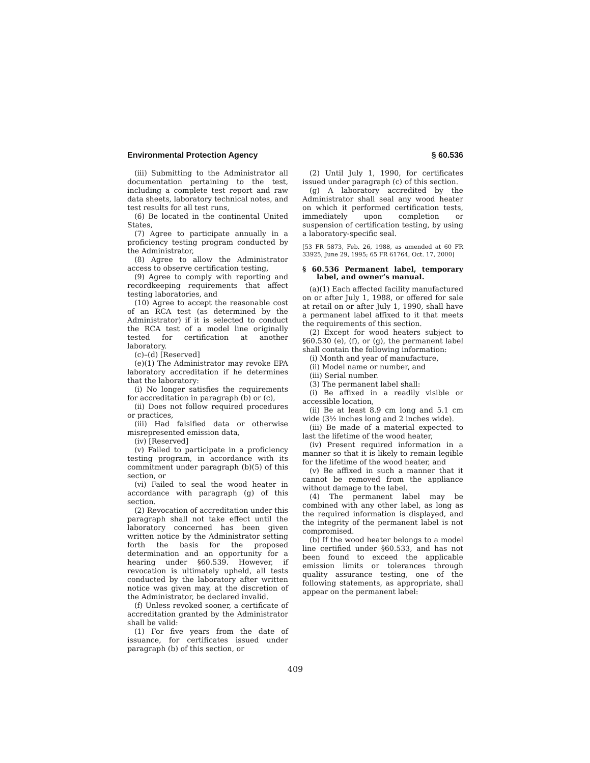Environmental Protection Agency § 60.536
(iii) Submitting to the Administrator all documentation pertaining to the test, including a complete test report and raw data sheets, laboratory technical notes, and test results for all test runs,
(6) Be located in the continental United States,
(7) Agree to participate annually in a proficiency testing program conducted by the Administrator,
(8) Agree to allow the Administrator access to observe certification testing,
(9) Agree to comply with reporting and recordkeeping requirements that affect testing laboratories, and
(10) Agree to accept the reasonable cost of an RCA test (as determined by the Administrator) if it is selected to conduct the RCA test of a model line originally tested for certification at another laboratory.
(c)–(d) [Reserved]
(e)(1) The Administrator may revoke EPA laboratory accreditation if he determines that the laboratory:
(i) No longer satisfies the requirements for accreditation in paragraph (b) or (c),
(ii) Does not follow required procedures or practices,
(iii) Had falsified data or otherwise misrepresented emission data,
(iv) [Reserved]
(v) Failed to participate in a proficiency testing program, in accordance with its commitment under paragraph (b)(5) of this section, or
(vi) Failed to seal the wood heater in accordance with paragraph (g) of this section.
(2) Revocation of accreditation under this paragraph shall not take effect until the laboratory concerned has been given written notice by the Administrator setting forth the basis for the proposed determination and an opportunity for a hearing under §60.539. However, if revocation is ultimately upheld, all tests conducted by the laboratory after written notice was given may, at the discretion of the Administrator, be declared invalid.
(f) Unless revoked sooner, a certificate of accreditation granted by the Administrator shall be valid:
(1) For five years from the date of issuance, for certificates issued under paragraph (b) of this section, or
(2) Until July 1, 1990, for certificates issued under paragraph (c) of this section.
(g) A laboratory accredited by the Administrator shall seal any wood heater on which it performed certification tests, immediately upon completion or suspension of certification testing, by using a laboratory-specific seal.
[53 FR 5873, Feb. 26, 1988, as amended at 60 FR 33925, June 29, 1995; 65 FR 61764, Oct. 17, 2000]
§ 60.536 Permanent label, temporary label, and owner’s manual.
(a)(1) Each affected facility manufactured on or after July 1, 1988, or offered for sale at retail on or after July 1, 1990, shall have a permanent label affixed to it that meets the requirements of this section.
(2) Except for wood heaters subject to §60.530 (e), (f), or (g), the permanent label shall contain the following information:
(i) Month and year of manufacture,
(ii) Model name or number, and
(iii) Serial number.
(3) The permanent label shall:
(i) Be affixed in a readily visible or accessible location,
(ii) Be at least 8.9 cm long and 5.1 cm wide (3½ inches long and 2 inches wide).
(iii) Be made of a material expected to last the lifetime of the wood heater,
(iv) Present required information in a manner so that it is likely to remain legible for the lifetime of the wood heater, and
(v) Be affixed in such a manner that it cannot be removed from the appliance without damage to the label.
(4) The permanent label may be combined with any other label, as long as the required information is displayed, and the integrity of the permanent label is not compromised.
(b) If the wood heater belongs to a model line certified under §60.533, and has not been found to exceed the applicable emission limits or tolerances through quality assurance testing, one of the following statements, as appropriate, shall appear on the permanent label:
409